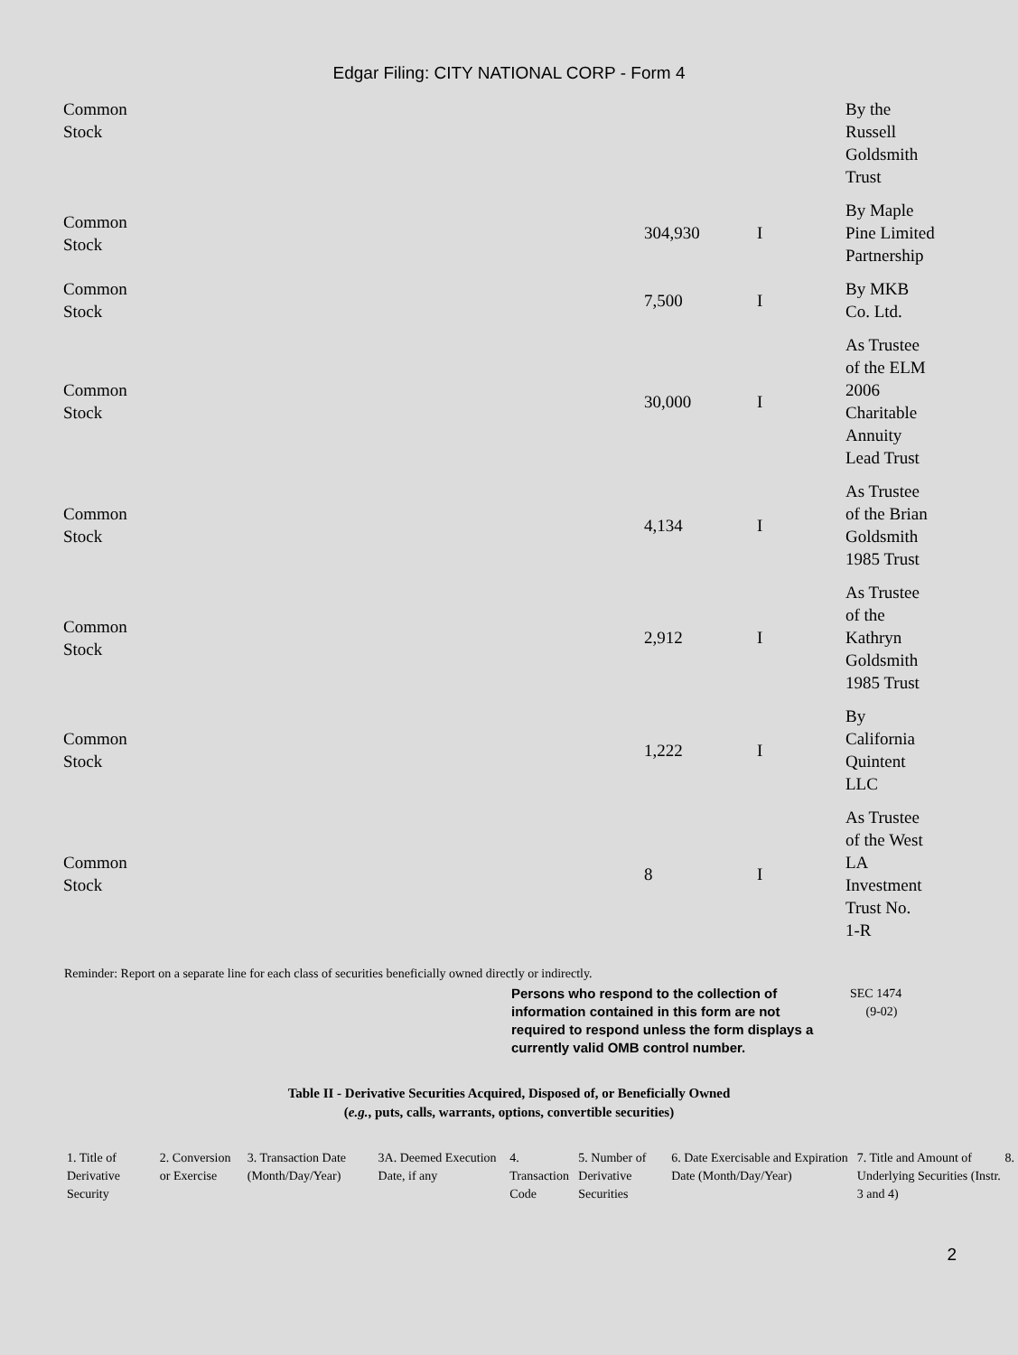Edgar Filing: CITY NATIONAL CORP - Form 4
| Common Stock | | | By the Russell Goldsmith Trust |
| Common Stock | 304,930 | I | By Maple Pine Limited Partnership |
| Common Stock | 7,500 | I | By MKB Co. Ltd. |
| Common Stock | 30,000 | I | As Trustee of the ELM 2006 Charitable Annuity Lead Trust |
| Common Stock | 4,134 | I | As Trustee of the Brian Goldsmith 1985 Trust |
| Common Stock | 2,912 | I | As Trustee of the Kathryn Goldsmith 1985 Trust |
| Common Stock | 1,222 | I | By California Quintent LLC |
| Common Stock | 8 | I | As Trustee of the West LA Investment Trust No. 1-R |
Reminder: Report on a separate line for each class of securities beneficially owned directly or indirectly.
Persons who respond to the collection of information contained in this form are not required to respond unless the form displays a currently valid OMB control number.
SEC 1474
(9-02)
Table II - Derivative Securities Acquired, Disposed of, or Beneficially Owned
(e.g., puts, calls, warrants, options, convertible securities)
| 1. Title of Derivative Security | 2. Conversion or Exercise | 3. Transaction Date (Month/Day/Year) | 3A. Deemed Execution Date, if any | 4. Transaction Code | 5. Number of Derivative Securities | 6. Date Exercisable and Expiration Date (Month/Day/Year) | 7. Title and Amount of Underlying Securities (Instr. 3 and 4) | 8. |
| --- | --- | --- | --- | --- | --- | --- | --- | --- |
2